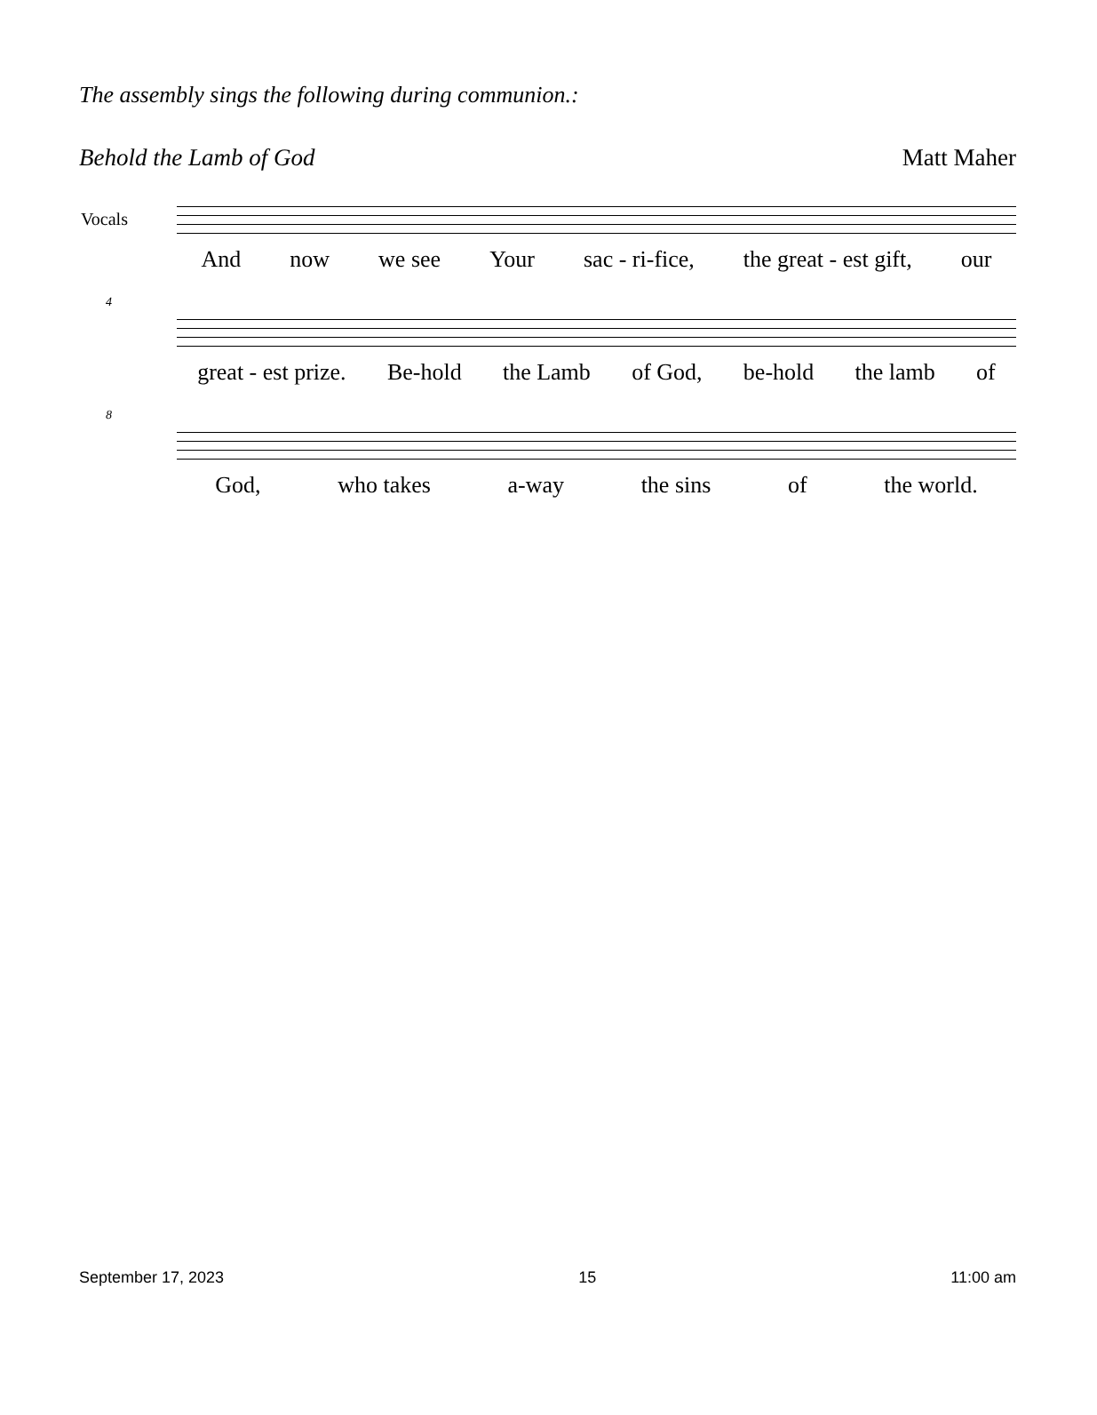The assembly sings the following during communion.:
Behold the Lamb of God Matt Maher
Vocals
And now we see Your sac - ri-fice, the great - est gift, our
4
great - est prize. Be-hold the Lamb of God, be-hold the lamb of
8
God, who takes a-way the sins of the world.
September 17, 2023 15 11:00 am